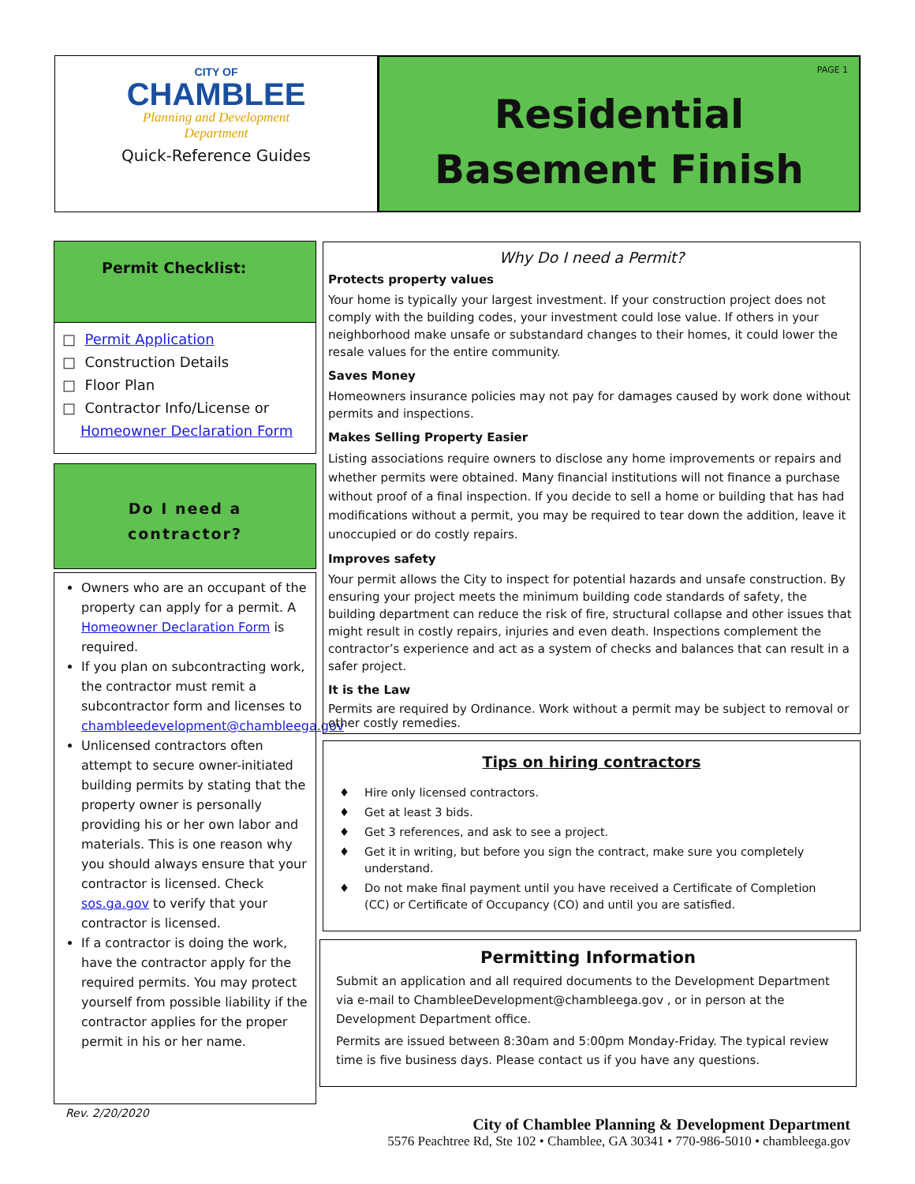CITY OF
CHAMBLEE
Planning and Development
Department
Quick-Reference Guides
PAGE 1
Residential
Basement Finish
Permit Checklist:
□ Permit Application
□ Construction Details
□ Floor Plan
□ Contractor Info/License or
Homeowner Declaration Form
Do I need a
contractor?
Owners who are an occupant of the property can apply for a permit. A Homeowner Declaration Form is required.
If you plan on subcontracting work, the contractor must remit a subcontractor form and licenses to chambleedevelopment@chambleega.gov
Unlicensed contractors often attempt to secure owner-initiated building permits by stating that the property owner is personally providing his or her own labor and materials. This is one reason why you should always ensure that your contractor is licensed. Check sos.ga.gov to verify that your contractor is licensed.
If a contractor is doing the work, have the contractor apply for the required permits. You may protect yourself from possible liability if the contractor applies for the proper permit in his or her name.
Why Do I need a Permit?
Protects property values
Your home is typically your largest investment. If your construction project does not comply with the building codes, your investment could lose value. If others in your neighborhood make unsafe or substandard changes to their homes, it could lower the resale values for the entire community.
Saves Money
Homeowners insurance policies may not pay for damages caused by work done without permits and inspections.
Makes Selling Property Easier
Listing associations require owners to disclose any home improvements or repairs and whether permits were obtained. Many financial institutions will not finance a purchase without proof of a final inspection. If you decide to sell a home or building that has had modifications without a permit, you may be required to tear down the addition, leave it unoccupied or do costly repairs.
Improves safety
Your permit allows the City to inspect for potential hazards and unsafe construction. By ensuring your project meets the minimum building code standards of safety, the building department can reduce the risk of fire, structural collapse and other issues that might result in costly repairs, injuries and even death. Inspections complement the contractor’s experience and act as a system of checks and balances that can result in a safer project.
It is the Law
Permits are required by Ordinance. Work without a permit may be subject to removal or other costly remedies.
Tips on hiring contractors
♦ Hire only licensed contractors.
♦ Get at least 3 bids.
♦ Get 3 references, and ask to see a project.
♦ Get it in writing, but before you sign the contract, make sure you completely understand.
♦ Do not make final payment until you have received a Certificate of Completion (CC) or Certificate of Occupancy (CO) and until you are satisfied.
Permitting Information
Submit an application and all required documents to the Development Department via e-mail to ChambleeDevelopment@chambleega.gov , or in person at the Development Department office.
Permits are issued between 8:30am and 5:00pm Monday-Friday. The typical review time is five business days. Please contact us if you have any questions.
Rev. 2/20/2020
City of Chamblee Planning & Development Department
5576 Peachtree Rd, Ste 102 • Chamblee, GA 30341 • 770-986-5010 • chambleega.gov